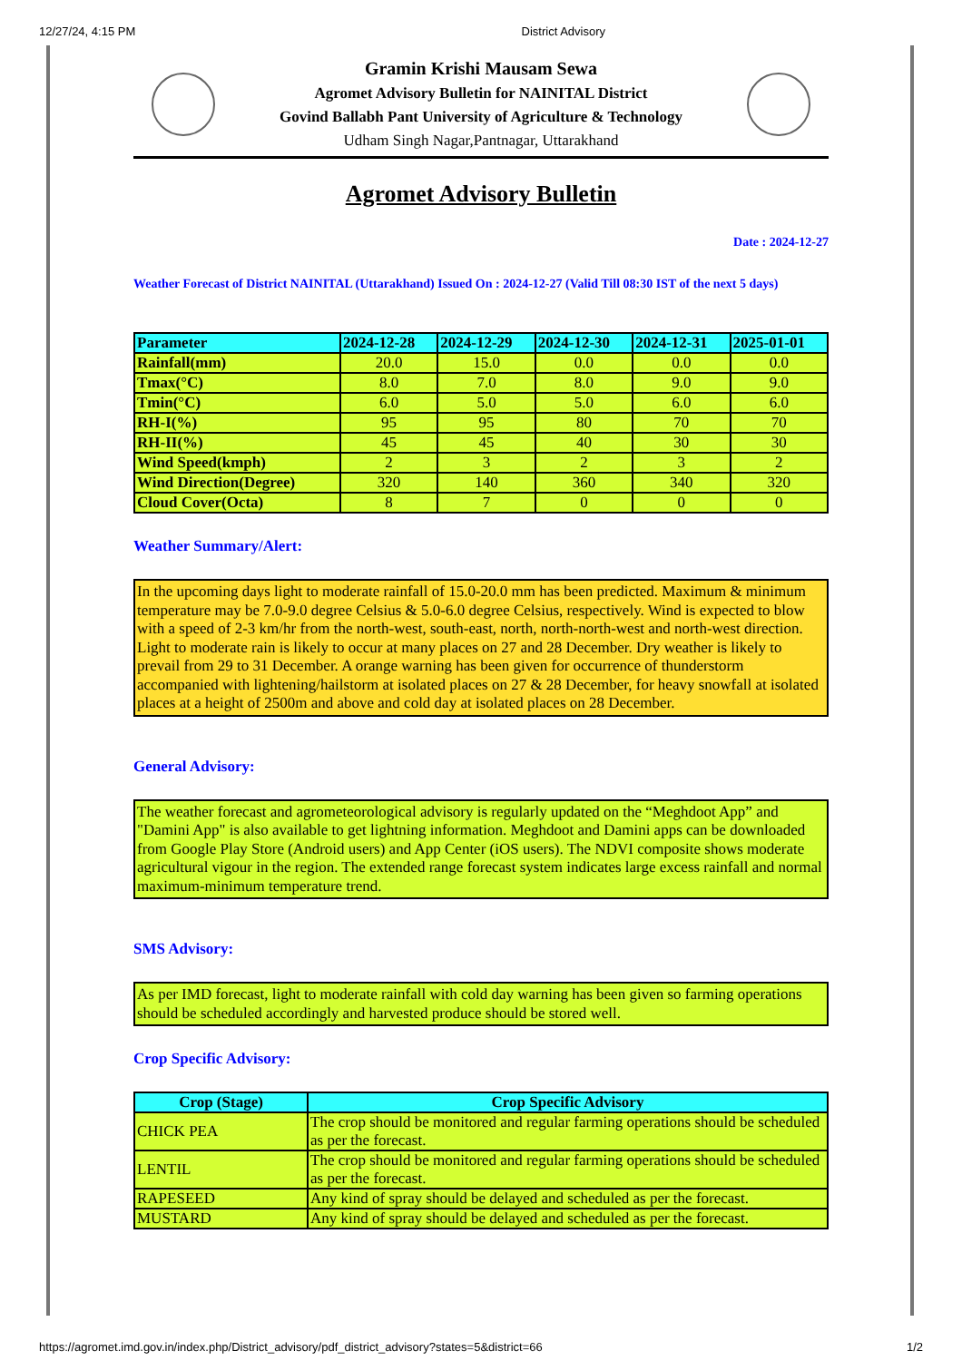12/27/24, 4:15 PM District Advisory
Gramin Krishi Mausam Sewa
Agromet Advisory Bulletin for NAINITAL District
Govind Ballabh Pant University of Agriculture & Technology
Udham Singh Nagar,Pantnagar, Uttarakhand
Agromet Advisory Bulletin
Date : 2024-12-27
Weather Forecast of District NAINITAL (Uttarakhand) Issued On : 2024-12-27 (Valid Till 08:30 IST of the next 5 days)
| Parameter | 2024-12-28 | 2024-12-29 | 2024-12-30 | 2024-12-31 | 2025-01-01 |
| --- | --- | --- | --- | --- | --- |
| Rainfall(mm) | 20.0 | 15.0 | 0.0 | 0.0 | 0.0 |
| Tmax(°C) | 8.0 | 7.0 | 8.0 | 9.0 | 9.0 |
| Tmin(°C) | 6.0 | 5.0 | 5.0 | 6.0 | 6.0 |
| RH-I(%) | 95 | 95 | 80 | 70 | 70 |
| RH-II(%) | 45 | 45 | 40 | 30 | 30 |
| Wind Speed(kmph) | 2 | 3 | 2 | 3 | 2 |
| Wind Direction(Degree) | 320 | 140 | 360 | 340 | 320 |
| Cloud Cover(Octa) | 8 | 7 | 0 | 0 | 0 |
Weather Summary/Alert:
In the upcoming days light to moderate rainfall of 15.0-20.0 mm has been predicted. Maximum & minimum temperature may be 7.0-9.0 degree Celsius & 5.0-6.0 degree Celsius, respectively. Wind is expected to blow with a speed of 2-3 km/hr from the north-west, south-east, north, north-north-west and north-west direction. Light to moderate rain is likely to occur at many places on 27 and 28 December. Dry weather is likely to prevail from 29 to 31 December. A orange warning has been given for occurrence of thunderstorm accompanied with lightening/hailstorm at isolated places on 27 & 28 December, for heavy snowfall at isolated places at a height of 2500m and above and cold day at isolated places on 28 December.
General Advisory:
The weather forecast and agrometeorological advisory is regularly updated on the “Meghdoot App” and "Damini App" is also available to get lightning information. Meghdoot and Damini apps can be downloaded from Google Play Store (Android users) and App Center (iOS users). The NDVI composite shows moderate agricultural vigour in the region. The extended range forecast system indicates large excess rainfall and normal maximum-minimum temperature trend.
SMS Advisory:
As per IMD forecast, light to moderate rainfall with cold day warning has been given so farming operations should be scheduled accordingly and harvested produce should be stored well.
Crop Specific Advisory:
| Crop (Stage) | Crop Specific Advisory |
| --- | --- |
| CHICK PEA | The crop should be monitored and regular farming operations should be scheduled as per the forecast. |
| LENTIL | The crop should be monitored and regular farming operations should be scheduled as per the forecast. |
| RAPESEED | Any kind of spray should be delayed and scheduled as per the forecast. |
| MUSTARD | Any kind of spray should be delayed and scheduled as per the forecast. |
https://agromet.imd.gov.in/index.php/District_advisory/pdf_district_advisory?states=5&district=66 1/2